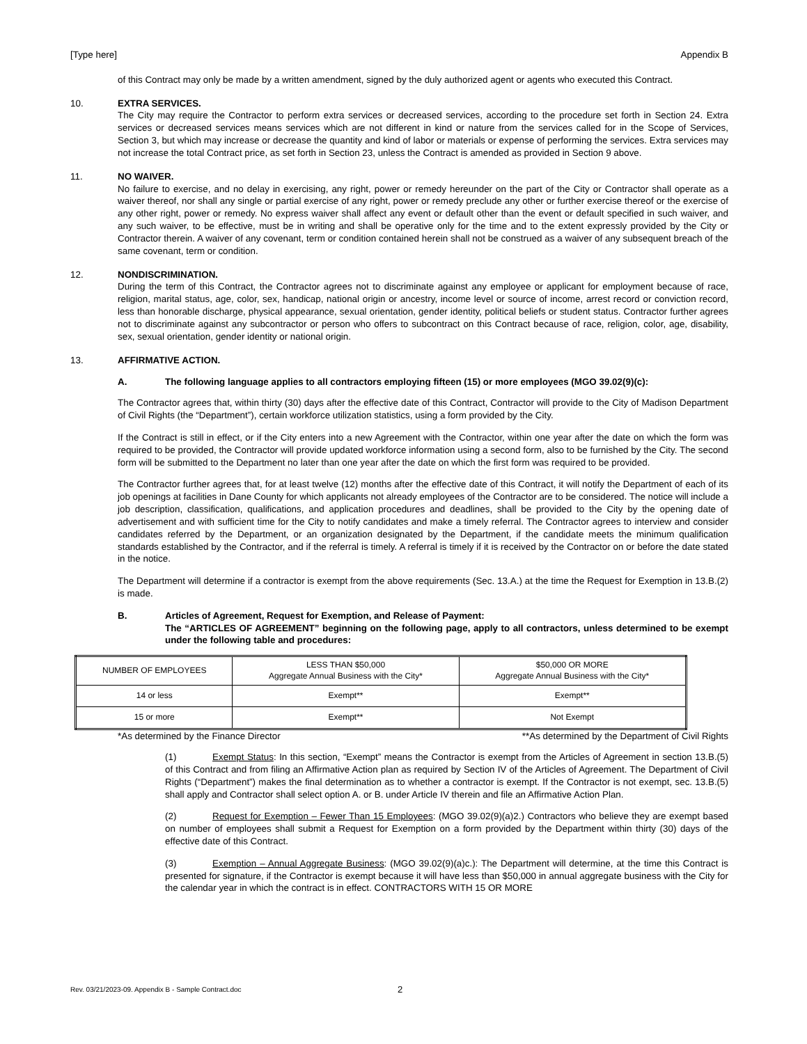[Type here] Appendix B
of this Contract may only be made by a written amendment, signed by the duly authorized agent or agents who executed this Contract.
10. EXTRA SERVICES.
The City may require the Contractor to perform extra services or decreased services, according to the procedure set forth in Section 24. Extra services or decreased services means services which are not different in kind or nature from the services called for in the Scope of Services, Section 3, but which may increase or decrease the quantity and kind of labor or materials or expense of performing the services. Extra services may not increase the total Contract price, as set forth in Section 23, unless the Contract is amended as provided in Section 9 above.
11. NO WAIVER.
No failure to exercise, and no delay in exercising, any right, power or remedy hereunder on the part of the City or Contractor shall operate as a waiver thereof, nor shall any single or partial exercise of any right, power or remedy preclude any other or further exercise thereof or the exercise of any other right, power or remedy. No express waiver shall affect any event or default other than the event or default specified in such waiver, and any such waiver, to be effective, must be in writing and shall be operative only for the time and to the extent expressly provided by the City or Contractor therein. A waiver of any covenant, term or condition contained herein shall not be construed as a waiver of any subsequent breach of the same covenant, term or condition.
12. NONDISCRIMINATION.
During the term of this Contract, the Contractor agrees not to discriminate against any employee or applicant for employment because of race, religion, marital status, age, color, sex, handicap, national origin or ancestry, income level or source of income, arrest record or conviction record, less than honorable discharge, physical appearance, sexual orientation, gender identity, political beliefs or student status. Contractor further agrees not to discriminate against any subcontractor or person who offers to subcontract on this Contract because of race, religion, color, age, disability, sex, sexual orientation, gender identity or national origin.
13. AFFIRMATIVE ACTION.
A. The following language applies to all contractors employing fifteen (15) or more employees (MGO 39.02(9)(c):
The Contractor agrees that, within thirty (30) days after the effective date of this Contract, Contractor will provide to the City of Madison Department of Civil Rights (the “Department”), certain workforce utilization statistics, using a form provided by the City.
If the Contract is still in effect, or if the City enters into a new Agreement with the Contractor, within one year after the date on which the form was required to be provided, the Contractor will provide updated workforce information using a second form, also to be furnished by the City. The second form will be submitted to the Department no later than one year after the date on which the first form was required to be provided.
The Contractor further agrees that, for at least twelve (12) months after the effective date of this Contract, it will notify the Department of each of its job openings at facilities in Dane County for which applicants not already employees of the Contractor are to be considered. The notice will include a job description, classification, qualifications, and application procedures and deadlines, shall be provided to the City by the opening date of advertisement and with sufficient time for the City to notify candidates and make a timely referral. The Contractor agrees to interview and consider candidates referred by the Department, or an organization designated by the Department, if the candidate meets the minimum qualification standards established by the Contractor, and if the referral is timely. A referral is timely if it is received by the Contractor on or before the date stated in the notice.
The Department will determine if a contractor is exempt from the above requirements (Sec. 13.A.) at the time the Request for Exemption in 13.B.(2) is made.
B. Articles of Agreement, Request for Exemption, and Release of Payment:
The “ARTICLES OF AGREEMENT” beginning on the following page, apply to all contractors, unless determined to be exempt under the following table and procedures:
| NUMBER OF EMPLOYEES | LESS THAN $50,000 Aggregate Annual Business with the City* | $50,000 OR MORE Aggregate Annual Business with the City* |
| 14 or less | Exempt** | Exempt** |
| 15 or more | Exempt** | Not Exempt |
*As determined by the Finance Director **As determined by the Department of Civil Rights
(1) Exempt Status: In this section, “Exempt” means the Contractor is exempt from the Articles of Agreement in section 13.B.(5) of this Contract and from filing an Affirmative Action plan as required by Section IV of the Articles of Agreement. The Department of Civil Rights (“Department”) makes the final determination as to whether a contractor is exempt. If the Contractor is not exempt, sec. 13.B.(5) shall apply and Contractor shall select option A. or B. under Article IV therein and file an Affirmative Action Plan.
(2) Request for Exemption – Fewer Than 15 Employees: (MGO 39.02(9)(a)2.) Contractors who believe they are exempt based on number of employees shall submit a Request for Exemption on a form provided by the Department within thirty (30) days of the effective date of this Contract.
(3) Exemption – Annual Aggregate Business: (MGO 39.02(9)(a)c.): The Department will determine, at the time this Contract is presented for signature, if the Contractor is exempt because it will have less than $50,000 in annual aggregate business with the City for the calendar year in which the contract is in effect. CONTRACTORS WITH 15 OR MORE
Rev. 03/21/2023-09. Appendix B - Sample Contract.doc 2